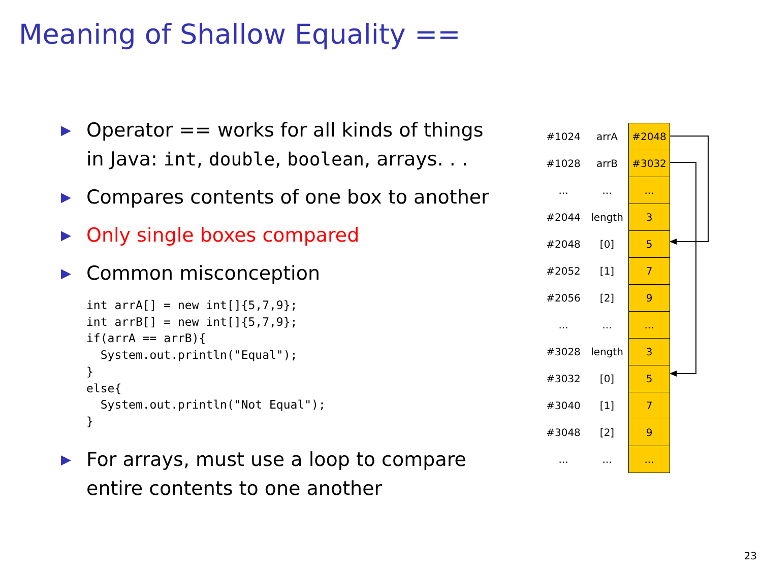Meaning of Shallow Equality ==
▶ Operator == works for all kinds of things
in Java: int, double, boolean, arrays. . .
▶ Compares contents of one box to another
▶ Only single boxes compared
▶ Common misconception
int arrA[] = new int[]{5,7,9};
int arrB[] = new int[]{5,7,9};
if(arrA == arrB){
  System.out.println("Equal");
}
else{
  System.out.println("Not Equal");
}
▶ For arrays, must use a loop to compare
entire contents to one another
| #1024 | arrA | #2048 |
| #1028 | arrB | #3032 |
| ... | ... | ... |
| #2044 | length | 3 |
| #2048 | [0] | 5 |
| #2052 | [1] | 7 |
| #2056 | [2] | 9 |
| ... | ... | ... |
| #3028 | length | 3 |
| #3032 | [0] | 5 |
| #3040 | [1] | 7 |
| #3048 | [2] | 9 |
| ... | ... | ... |
23